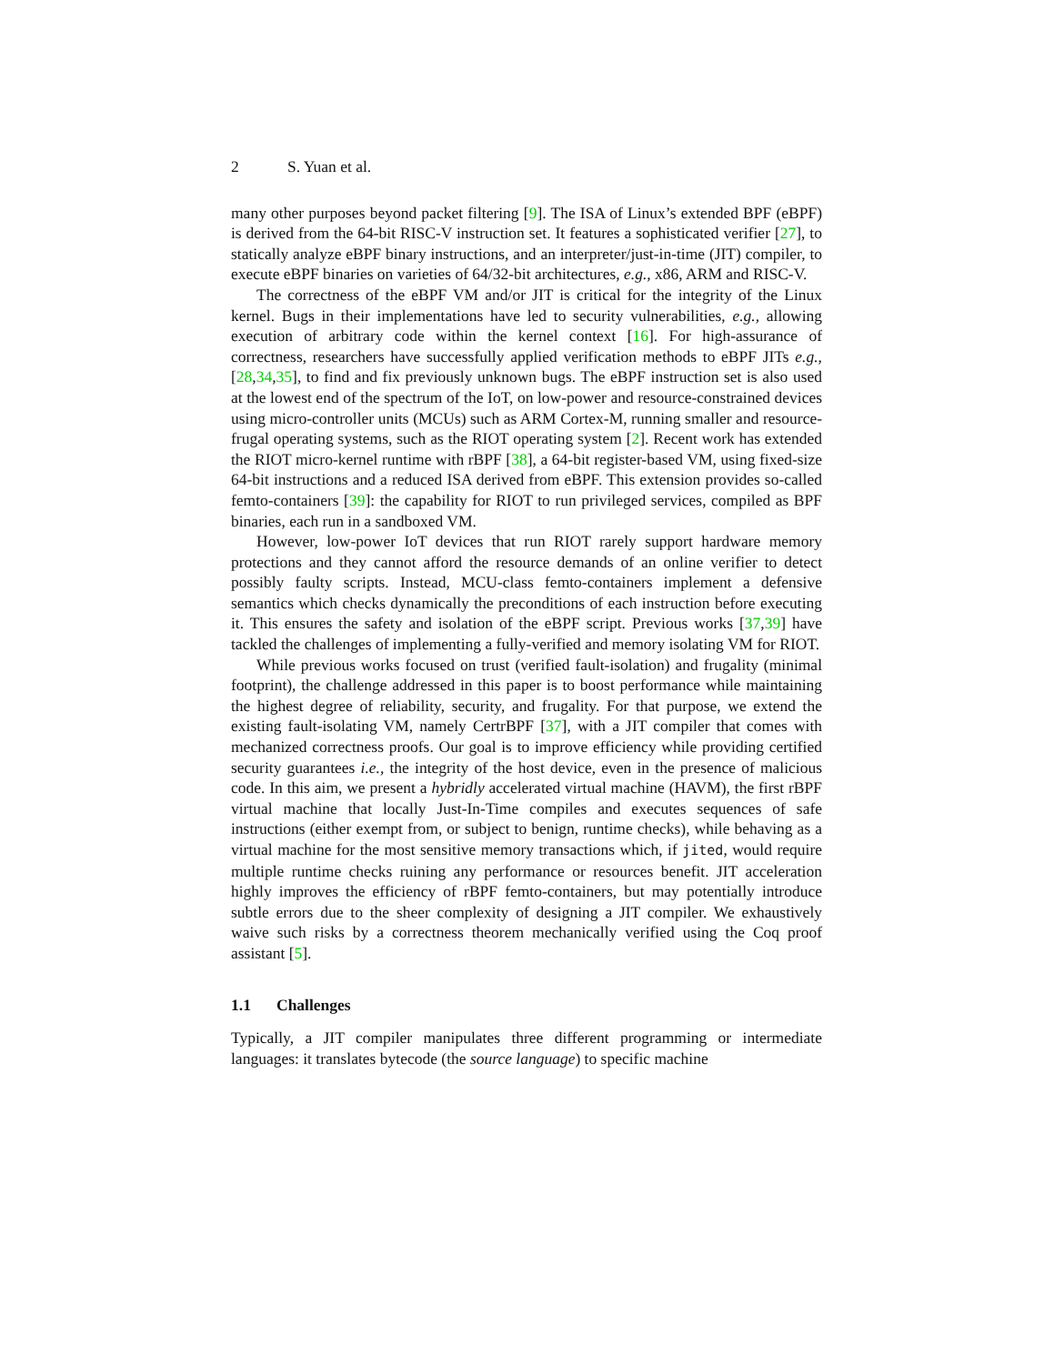2 S. Yuan et al.
many other purposes beyond packet filtering [9]. The ISA of Linux’s extended BPF (eBPF) is derived from the 64-bit RISC-V instruction set. It features a sophisticated verifier [27], to statically analyze eBPF binary instructions, and an interpreter/just-in-time (JIT) compiler, to execute eBPF binaries on varieties of 64/32-bit architectures, e.g., x86, ARM and RISC-V.
The correctness of the eBPF VM and/or JIT is critical for the integrity of the Linux kernel. Bugs in their implementations have led to security vulnerabilities, e.g., allowing execution of arbitrary code within the kernel context [16]. For high-assurance of correctness, researchers have successfully applied verification methods to eBPF JITs e.g., [28,34,35], to find and fix previously unknown bugs. The eBPF instruction set is also used at the lowest end of the spectrum of the IoT, on low-power and resource-constrained devices using micro-controller units (MCUs) such as ARM Cortex-M, running smaller and resource-frugal operating systems, such as the RIOT operating system [2]. Recent work has extended the RIOT micro-kernel runtime with rBPF [38], a 64-bit register-based VM, using fixed-size 64-bit instructions and a reduced ISA derived from eBPF. This extension provides so-called femto-containers [39]: the capability for RIOT to run privileged services, compiled as BPF binaries, each run in a sandboxed VM.
However, low-power IoT devices that run RIOT rarely support hardware memory protections and they cannot afford the resource demands of an online verifier to detect possibly faulty scripts. Instead, MCU-class femto-containers implement a defensive semantics which checks dynamically the preconditions of each instruction before executing it. This ensures the safety and isolation of the eBPF script. Previous works [37,39] have tackled the challenges of implementing a fully-verified and memory isolating VM for RIOT.
While previous works focused on trust (verified fault-isolation) and frugality (minimal footprint), the challenge addressed in this paper is to boost performance while maintaining the highest degree of reliability, security, and frugality. For that purpose, we extend the existing fault-isolating VM, namely CertrBPF [37], with a JIT compiler that comes with mechanized correctness proofs. Our goal is to improve efficiency while providing certified security guarantees i.e., the integrity of the host device, even in the presence of malicious code. In this aim, we present a hybridly accelerated virtual machine (HAVM), the first rBPF virtual machine that locally Just-In-Time compiles and executes sequences of safe instructions (either exempt from, or subject to benign, runtime checks), while behaving as a virtual machine for the most sensitive memory transactions which, if jited, would require multiple runtime checks ruining any performance or resources benefit. JIT acceleration highly improves the efficiency of rBPF femto-containers, but may potentially introduce subtle errors due to the sheer complexity of designing a JIT compiler. We exhaustively waive such risks by a correctness theorem mechanically verified using the Coq proof assistant [5].
1.1 Challenges
Typically, a JIT compiler manipulates three different programming or intermediate languages: it translates bytecode (the source language) to specific machine